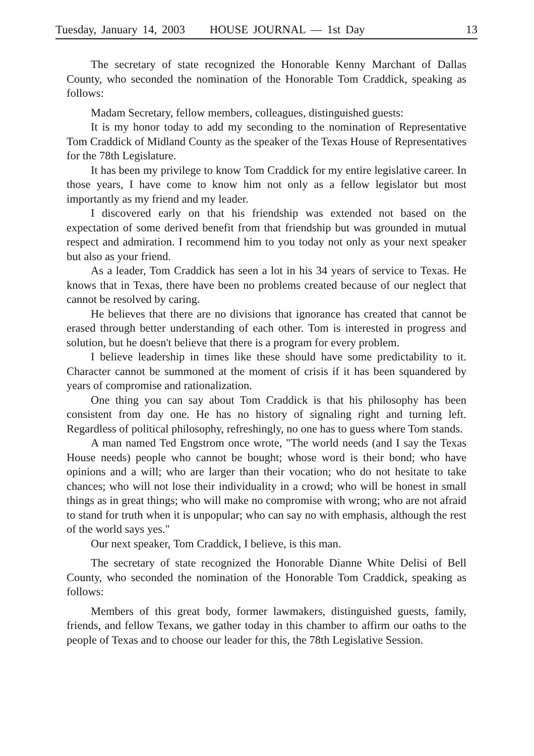Tuesday, January 14, 2003 HOUSE JOURNAL — 1st Day 13
The secretary of state recognized the Honorable Kenny Marchant of Dallas County, who seconded the nomination of the Honorable Tom Craddick, speaking as follows:
Madam Secretary, fellow members, colleagues, distinguished guests:
It is my honor today to add my seconding to the nomination of Representative Tom Craddick of Midland County as the speaker of the Texas House of Representatives for the 78th Legislature.
It has been my privilege to know Tom Craddick for my entire legislative career. In those years, I have come to know him not only as a fellow legislator but most importantly as my friend and my leader.
I discovered early on that his friendship was extended not based on the expectation of some derived benefit from that friendship but was grounded in mutual respect and admiration. I recommend him to you today not only as your next speaker but also as your friend.
As a leader, Tom Craddick has seen a lot in his 34 years of service to Texas. He knows that in Texas, there have been no problems created because of our neglect that cannot be resolved by caring.
He believes that there are no divisions that ignorance has created that cannot be erased through better understanding of each other. Tom is interested in progress and solution, but he doesn't believe that there is a program for every problem.
I believe leadership in times like these should have some predictability to it. Character cannot be summoned at the moment of crisis if it has been squandered by years of compromise and rationalization.
One thing you can say about Tom Craddick is that his philosophy has been consistent from day one. He has no history of signaling right and turning left. Regardless of political philosophy, refreshingly, no one has to guess where Tom stands.
A man named Ted Engstrom once wrote, "The world needs (and I say the Texas House needs) people who cannot be bought; whose word is their bond; who have opinions and a will; who are larger than their vocation; who do not hesitate to take chances; who will not lose their individuality in a crowd; who will be honest in small things as in great things; who will make no compromise with wrong; who are not afraid to stand for truth when it is unpopular; who can say no with emphasis, although the rest of the world says yes."
Our next speaker, Tom Craddick, I believe, is this man.
The secretary of state recognized the Honorable Dianne White Delisi of Bell County, who seconded the nomination of the Honorable Tom Craddick, speaking as follows:
Members of this great body, former lawmakers, distinguished guests, family, friends, and fellow Texans, we gather today in this chamber to affirm our oaths to the people of Texas and to choose our leader for this, the 78th Legislative Session.